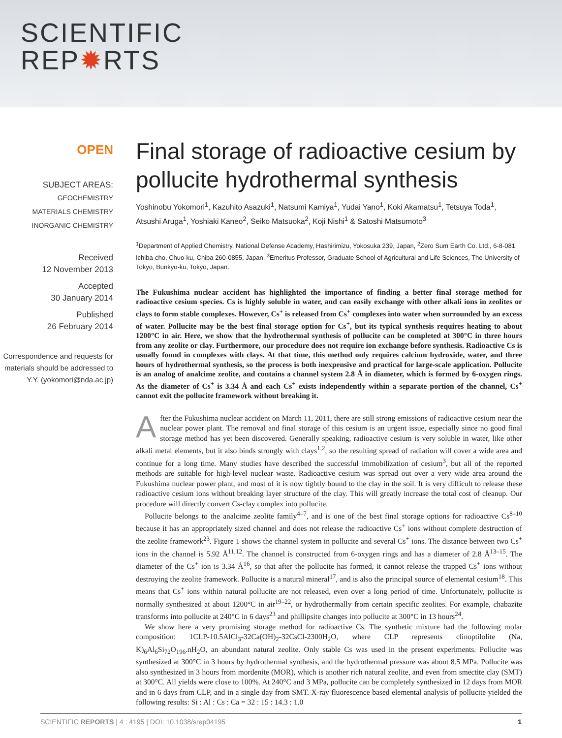SCIENTIFIC
REP✹RTS
OPEN
SUBJECT AREAS:
GEOCHEMISTRY
MATERIALS CHEMISTRY
INORGANIC CHEMISTRY
Received
12 November 2013
Accepted
30 January 2014
Published
26 February 2014
Correspondence and requests for materials should be addressed to Y.Y. (yokomori@nda.ac.jp)
Final storage of radioactive cesium by pollucite hydrothermal synthesis
Yoshinobu Yokomori<sup>1</sup>, Kazuhito Asazuki<sup>1</sup>, Natsumi Kamiya<sup>1</sup>, Yudai Yano<sup>1</sup>, Koki Akamatsu<sup>1</sup>, Tetsuya Toda<sup>1</sup>, Atsushi Aruga<sup>1</sup>, Yoshiaki Kaneo<sup>2</sup>, Seiko Matsuoka<sup>2</sup>, Koji Nishi<sup>1</sup> & Satoshi Matsumoto<sup>3</sup>
<sup>1</sup> Department of Applied Chemistry, National Defense Academy, Hashirimizu, Yokosuka 239, Japan, <sup>2</sup>Zero Sum Earth Co. Ltd., 6-8-081 Ichiba-cho, Chuo-ku, Chiba 260-0855, Japan, <sup>3</sup>Emeritus Professor, Graduate School of Agricultural and Life Sciences, The University of Tokyo, Bunkyo-ku, Tokyo, Japan.
The Fukushima nuclear accident has highlighted the importance of finding a better final storage method for radioactive cesium species. Cs is highly soluble in water, and can easily exchange with other alkali ions in zeolites or clays to form stable complexes. However, Cs<sup>+</sup> is released from Cs<sup>+</sup> complexes into water when surrounded by an excess of water. Pollucite may be the best final storage option for Cs<sup>+</sup>, but its typical synthesis requires heating to about 1200°C in air. Here, we show that the hydrothermal synthesis of pollucite can be completed at 300°C in three hours from any zeolite or clay. Furthermore, our procedure does not require ion exchange before synthesis. Radioactive Cs is usually found in complexes with clays. At that time, this method only requires calcium hydroxide, water, and three hours of hydrothermal synthesis, so the process is both inexpensive and practical for large-scale application. Pollucite is an analog of analcime zeolite, and contains a channel system 2.8 Å in diameter, which is formed by 6-oxygen rings. As the diameter of Cs<sup>+</sup> is 3.34 Å and each Cs<sup>+</sup> exists independently within a separate portion of the channel, Cs<sup>+</sup> cannot exit the pollucite framework without breaking it.
After the Fukushima nuclear accident on March 11, 2011, there are still strong emissions of radioactive cesium near the nuclear power plant. The removal and final storage of this cesium is an urgent issue, especially since no good final storage method has yet been discovered. Generally speaking, radioactive cesium is very soluble in water, like other alkali metal elements, but it also binds strongly with clays<sup>1,2</sup>, so the resulting spread of radiation will cover a wide area and continue for a long time. Many studies have described the successful immobilization of cesium<sup>3</sup>, but all of the reported methods are suitable for high-level nuclear waste. Radioactive cesium was spread out over a very wide area around the Fukushima nuclear power plant, and most of it is now tightly bound to the clay in the soil. It is very difficult to release these radioactive cesium ions without breaking layer structure of the clay. This will greatly increase the total cost of cleanup. Our procedure will directly convert Cs-clay complex into pollucite.
Pollucite belongs to the analcime zeolite family<sup>4–7</sup>, and is one of the best final storage options for radioactive Cs<sup>8–10</sup> because it has an appropriately sized channel and does not release the radioactive Cs<sup>+</sup> ions without complete destruction of the zeolite framework<sup>23</sup>. Figure 1 shows the channel system in pollucite and several Cs<sup>+</sup> ions. The distance between two Cs<sup>+</sup> ions in the channel is 5.92 Å<sup>11,12</sup>. The channel is constructed from 6-oxygen rings and has a diameter of 2.8 Å<sup>13–15</sup>. The diameter of the Cs<sup>+</sup> ion is 3.34 Å<sup>16</sup>, so that after the pollucite has formed, it cannot release the trapped Cs<sup>+</sup> ions without destroying the zeolite framework. Pollucite is a natural mineral<sup>17</sup>, and is also the principal source of elemental cesium<sup>18</sup>. This means that Cs<sup>+</sup> ions within natural pollucite are not released, even over a long period of time. Unfortunately, pollucite is normally synthesized at about 1200°C in air<sup>19–22</sup>, or hydrothermally from certain specific zeolites. For example, chabazite transforms into pollucite at 240°C in 6 days<sup>23</sup> and phillipsite changes into pollucite at 300°C in 13 hours<sup>24</sup>.
We show here a very promising storage method for radioactive Cs. The synthetic mixture had the following molar composition: 1CLP-10.5AlCl<sub>3</sub>-32Ca(OH)<sub>2</sub>-32CsCl-2300H<sub>2</sub>O, where CLP represents clinoptilolite (Na, K)<sub>6</sub>Al<sub>6</sub>Si<sub>72</sub>O<sub>196</sub>.nH<sub>2</sub>O, an abundant natural zeolite. Only stable Cs was used in the present experiments. Pollucite was synthesized at 300°C in 3 hours by hydrothermal synthesis, and the hydrothermal pressure was about 8.5 MPa. Pollucite was also synthesized in 3 hours from mordenite (MOR), which is another rich natural zeolite, and even from smectite clay (SMT) at 300°C. All yields were close to 100%. At 240°C and 3 MPa, pollucite can be completely synthesized in 12 days from MOR and in 6 days from CLP, and in a single day from SMT. X-ray fluorescence based elemental analysis of pollucite yielded the following results: Si : Al : Cs : Ca = 32 : 15 : 14.3 : 1.0
SCIENTIFIC REPORTS | 4 : 4195 | DOI: 10.1038/srep04195 1